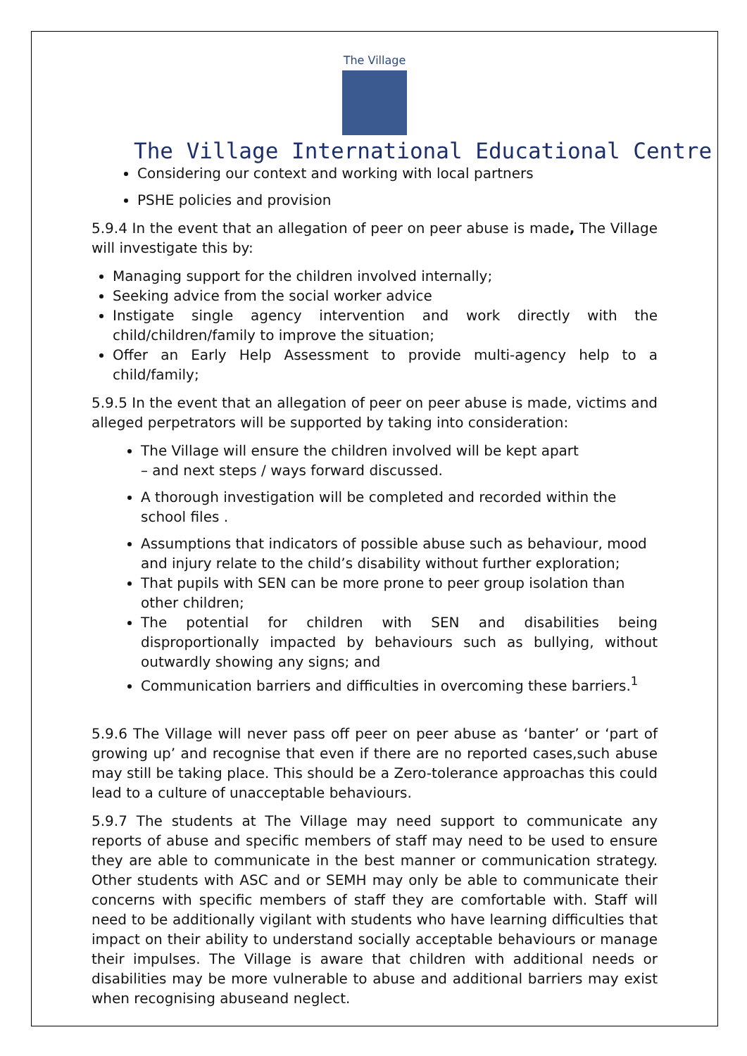The Village
The Village International Educational Centre
Considering our context and working with local partners
PSHE policies and provision
5.9.4 In the event that an allegation of peer on peer abuse is made, The Village will investigate this by:
Managing support for the children involved internally;
Seeking advice from the social worker advice
Instigate single agency intervention and work directly with the child/children/family to improve the situation;
Offer an Early Help Assessment to provide multi-agency help to a child/family;
5.9.5 In the event that an allegation of peer on peer abuse is made, victims and alleged perpetrators will be supported by taking into consideration:
The Village will ensure the children involved will be kept apart
– and next steps / ways forward discussed.
A thorough investigation will be completed and recorded within the school files .
Assumptions that indicators of possible abuse such as behaviour, mood and injury relate to the child’s disability without further exploration;
That pupils with SEN can be more prone to peer group isolation than other children;
The potential for children with SEN and disabilities being disproportionally impacted by behaviours such as bullying, without outwardly showing any signs; and
Communication barriers and difficulties in overcoming these barriers.<sup>1</sup>
5.9.6 The Village will never pass off peer on peer abuse as ‘banter’ or ‘part of growing up’ and recognise that even if there are no reported cases,such abuse may still be taking place. This should be a Zero-tolerance approachas this could lead to a culture of unacceptable behaviours.
5.9.7 The students at The Village may need support to communicate any reports of abuse and specific members of staff may need to be used to ensure they are able to communicate in the best manner or communication strategy. Other students with ASC and or SEMH may only be able to communicate their concerns with specific members of staff they are comfortable with. Staff will need to be additionally vigilant with students who have learning difficulties that impact on their ability to understand socially acceptable behaviours or manage their impulses. The Village is aware that children with additional needs or disabilities may be more vulnerable to abuse and additional barriers may exist when recognising abuseand neglect.